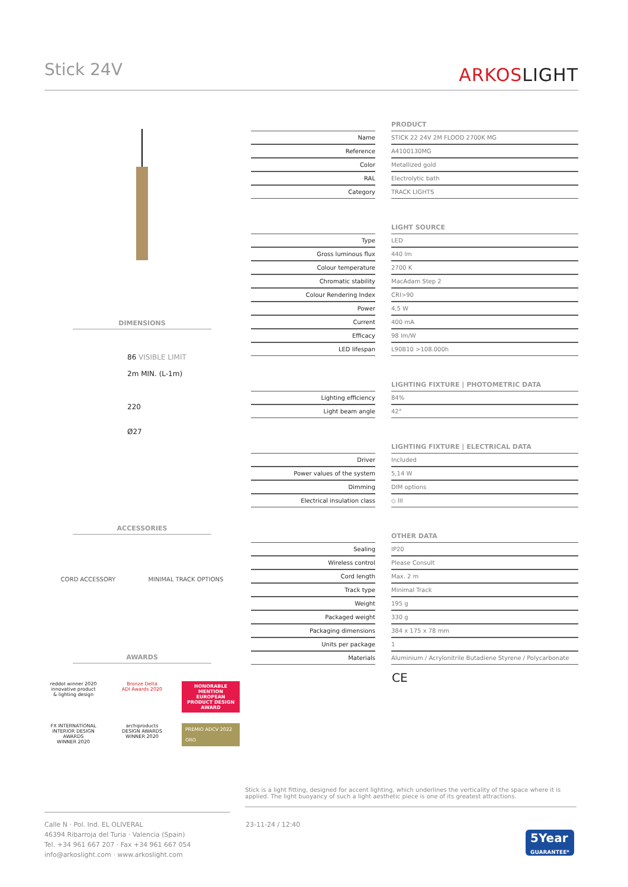Stick 24V
ARKOSLIGHT
DIMENSIONS
86 VISIBLE LIMIT
2m MIN. (L-1m)
220
Ø27
ACCESSORIES
CORD ACCESSORY MINIMAL TRACK OPTIONS
AWARDS
reddot winner 2020
innovative product
& lighting design
Bronze Delta
ADI Awards 2020
HONORABLE MENTION
EUROPEAN PRODUCT DESIGN AWARD
FX INTERNATIONAL INTERIOR DESIGN AWARDS
WINNER 2020
archiproducts
DESIGN AWARDS
WINNER 2020
PREMIO ADCV 2022
ORO
| | | PRODUCT |
| --- | --- | --- |
| Name | | STICK 22 24V 2M FLOOD 2700K MG |
| Reference | | A4100130MG |
| Color | | Metallized gold |
| RAL | | Electrolytic bath |
| Category | | TRACK LIGHTS |
| | | LIGHT SOURCE |
| --- | --- | --- |
| Type | | LED |
| Gross luminous flux | | 440 lm |
| Colour temperature | | 2700 K |
| Chromatic stability | | MacAdam Step 2 |
| Colour Rendering Index | | CRI>90 |
| Power | | 4,5 W |
| Current | | 400 mA |
| Efficacy | | 98 lm/W |
| LED lifespan | | L90B10 >108.000h |
| | | LIGHTING FIXTURE / PHOTOMETRIC DATA |
| --- | --- | --- |
| Lighting efficiency | | 84% |
| Light beam angle | | 42° |
| | | LIGHTING FIXTURE / ELECTRICAL DATA |
| --- | --- | --- |
| Driver | | Included |
| Power values of the system | | 5,14 W |
| Dimming | | DIM options |
| Electrical insulation class | | ◇ III |
| | | OTHER DATA |
| --- | --- | --- |
| Sealing | | IP20 |
| Wireless control | | Please Consult |
| Cord length | | Max. 2 m |
| Track type | | Minimal Track |
| Weight | | 195 g |
| Packaged weight | | 330 g |
| Packaging dimensions | | 384 x 175 x 78 mm |
| Units per package | | 1 |
| Materials | | Aluminium / Acrylonitrile Butadiene Styrene / Polycarbonate |
CE
Stick is a light fitting, designed for accent lighting, which underlines the verticality of the space where it is applied. The light buoyancy of such a light aesthetic piece is one of its greatest attractions.
Calle N · Pol. Ind. EL OLIVERAL
46394 Ribarroja del Turia · Valencia (Spain)
Tel. +34 961 667 207 · Fax +34 961 667 054
info@arkoslight.com · www.arkoslight.com
23-11-24 / 12:40
5Year
GUARANTEE*